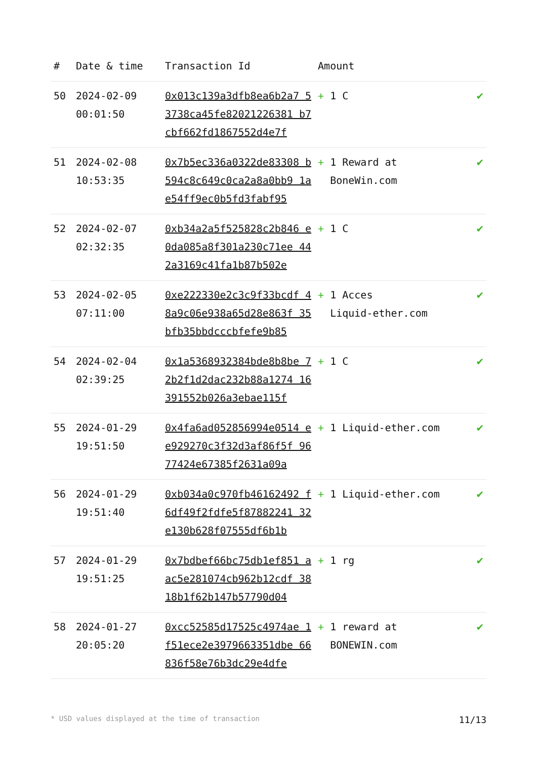| # | Date & time | Transaction Id | Amount | |
| --- | --- | --- | --- | --- |
| 50 | 2024-02-09 00:01:50 | 0x013c139a3dfb8ea6b2a7 53738ca45fe82021226381 b7cbf662fd1867552d4e7f | + 1 C | ✔ |
| 51 | 2024-02-08 10:53:35 | 0x7b5ec336a0322de83308 b594c8c649c0ca2a8a0bb9 1ae54ff9ec0b5fd3fabf95 | + 1 Reward at BoneWin.com | ✔ |
| 52 | 2024-02-07 02:32:35 | 0xb34a2a5f525828c2b846 e0da085a8f301a230c71ee 442a3169c41fa1b87b502e | + 1 C | ✔ |
| 53 | 2024-02-05 07:11:00 | 0xe222330e2c3c9f33bcdf 48a9c06e938a65d28e863f 35bfb35bbdcccbfefe9b85 | + 1 Acces Liquid-ether.com | ✔ |
| 54 | 2024-02-04 02:39:25 | 0x1a5368932384bde8b8be 72b2f1d2dac232b88a1274 16391552b026a3ebae115f | + 1 C | ✔ |
| 55 | 2024-01-29 19:51:50 | 0x4fa6ad052856994e0514 ee929270c3f32d3af86f5f 9677424e67385f2631a09a | + 1 Liquid-ether.com | ✔ |
| 56 | 2024-01-29 19:51:40 | 0xb034a0c970fb46162492 f6df49f2fdfe5f87882241 32e130b628f07555df6b1b | + 1 Liquid-ether.com | ✔ |
| 57 | 2024-01-29 19:51:25 | 0x7bdbef66bc75db1ef851 aac5e281074cb962b12cdf 3818b1f62b147b57790d04 | + 1 rg | ✔ |
| 58 | 2024-01-27 20:05:20 | 0xcc52585d17525c4974ae 1f51ece2e3979663351dbe 66836f58e76b3dc29e4dfe | + 1 reward at BONEWIN.com | ✔ |
* USD values displayed at the time of transaction 11/13